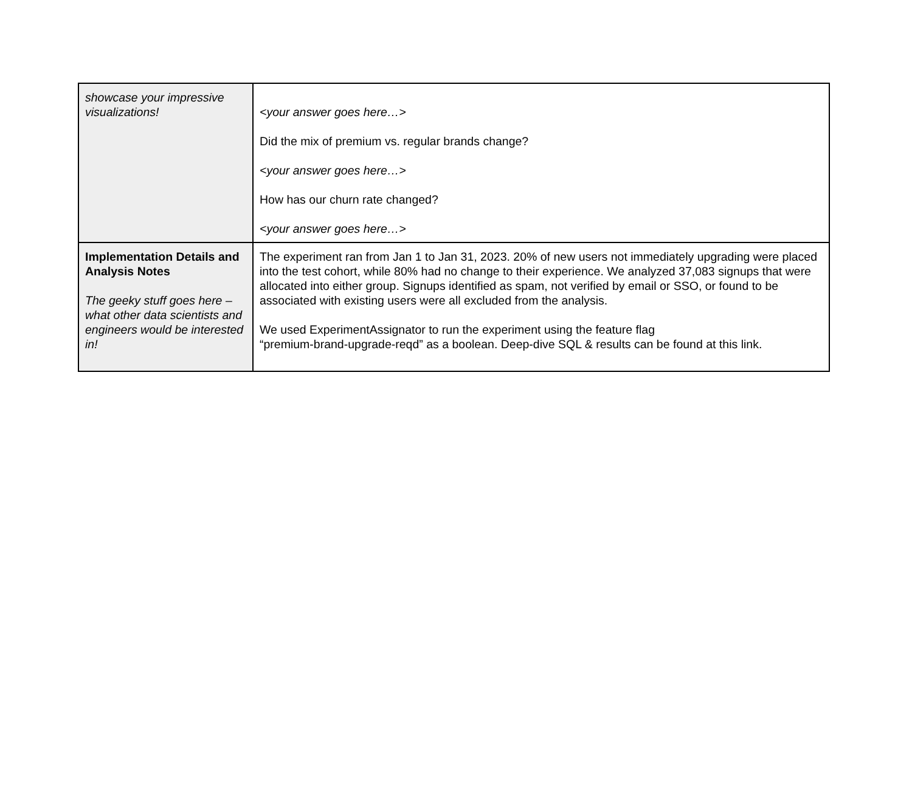| showcase your impressive visualizations! | <your answer goes here…> Did the mix of premium vs. regular brands change? <your answer goes here…> How has our churn rate changed? <your answer goes here…> |
| Implementation Details and Analysis Notes The geeky stuff goes here – what other data scientists and engineers would be interested in! | The experiment ran from Jan 1 to Jan 31, 2023. 20% of new users not immediately upgrading were placed into the test cohort, while 80% had no change to their experience. We analyzed 37,083 signups that were allocated into either group. Signups identified as spam, not verified by email or SSO, or found to be associated with existing users were all excluded from the analysis. We used ExperimentAssignator to run the experiment using the feature flag “premium-brand-upgrade-reqd” as a boolean. Deep-dive SQL & results can be found at this link. |